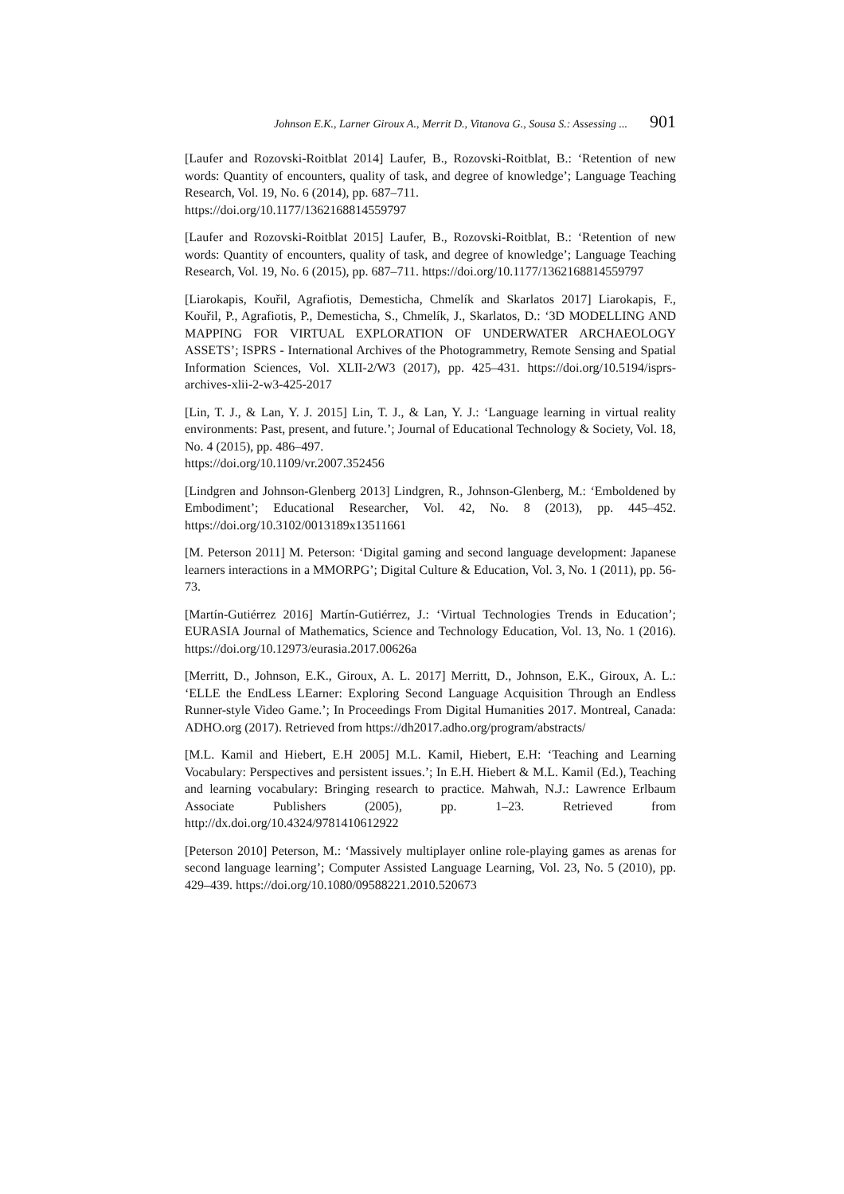Johnson E.K., Larner Giroux A., Merrit D., Vitanova G., Sousa S.: Assessing ... 901
[Laufer and Rozovski-Roitblat 2014] Laufer, B., Rozovski-Roitblat, B.: ‘Retention of new words: Quantity of encounters, quality of task, and degree of knowledge’; Language Teaching Research, Vol. 19, No. 6 (2014), pp. 687–711.
https://doi.org/10.1177/1362168814559797
[Laufer and Rozovski-Roitblat 2015] Laufer, B., Rozovski-Roitblat, B.: ‘Retention of new words: Quantity of encounters, quality of task, and degree of knowledge’; Language Teaching Research, Vol. 19, No. 6 (2015), pp. 687–711. https://doi.org/10.1177/1362168814559797
[Liarokapis, Kouřil, Agrafiotis, Demesticha, Chmelík and Skarlatos 2017] Liarokapis, F., Kouřil, P., Agrafiotis, P., Demesticha, S., Chmelík, J., Skarlatos, D.: ‘3D MODELLING AND MAPPING FOR VIRTUAL EXPLORATION OF UNDERWATER ARCHAEOLOGY ASSETS’; ISPRS - International Archives of the Photogrammetry, Remote Sensing and Spatial Information Sciences, Vol. XLII-2/W3 (2017), pp. 425–431. https://doi.org/10.5194/isprs-archives-xlii-2-w3-425-2017
[Lin, T. J., & Lan, Y. J. 2015] Lin, T. J., & Lan, Y. J.: ‘Language learning in virtual reality environments: Past, present, and future.’; Journal of Educational Technology & Society, Vol. 18, No. 4 (2015), pp. 486–497.
https://doi.org/10.1109/vr.2007.352456
[Lindgren and Johnson-Glenberg 2013] Lindgren, R., Johnson-Glenberg, M.: ‘Emboldened by Embodiment’; Educational Researcher, Vol. 42, No. 8 (2013), pp. 445–452. https://doi.org/10.3102/0013189x13511661
[M. Peterson 2011] M. Peterson: ‘Digital gaming and second language development: Japanese learners interactions in a MMORPG’; Digital Culture & Education, Vol. 3, No. 1 (2011), pp. 56-73.
[Martín-Gutiérrez 2016] Martín-Gutiérrez, J.: ‘Virtual Technologies Trends in Education’; EURASIA Journal of Mathematics, Science and Technology Education, Vol. 13, No. 1 (2016). https://doi.org/10.12973/eurasia.2017.00626a
[Merritt, D., Johnson, E.K., Giroux, A. L. 2017] Merritt, D., Johnson, E.K., Giroux, A. L.: ‘ELLE the EndLess LEarner: Exploring Second Language Acquisition Through an Endless Runner-style Video Game.’; In Proceedings From Digital Humanities 2017. Montreal, Canada: ADHO.org (2017). Retrieved from https://dh2017.adho.org/program/abstracts/
[M.L. Kamil and Hiebert, E.H 2005] M.L. Kamil, Hiebert, E.H: ‘Teaching and Learning Vocabulary: Perspectives and persistent issues.’; In E.H. Hiebert & M.L. Kamil (Ed.), Teaching and learning vocabulary: Bringing research to practice. Mahwah, N.J.: Lawrence Erlbaum Associate Publishers (2005), pp. 1–23. Retrieved from http://dx.doi.org/10.4324/9781410612922
[Peterson 2010] Peterson, M.: ‘Massively multiplayer online role-playing games as arenas for second language learning’; Computer Assisted Language Learning, Vol. 23, No. 5 (2010), pp. 429–439. https://doi.org/10.1080/09588221.2010.520673